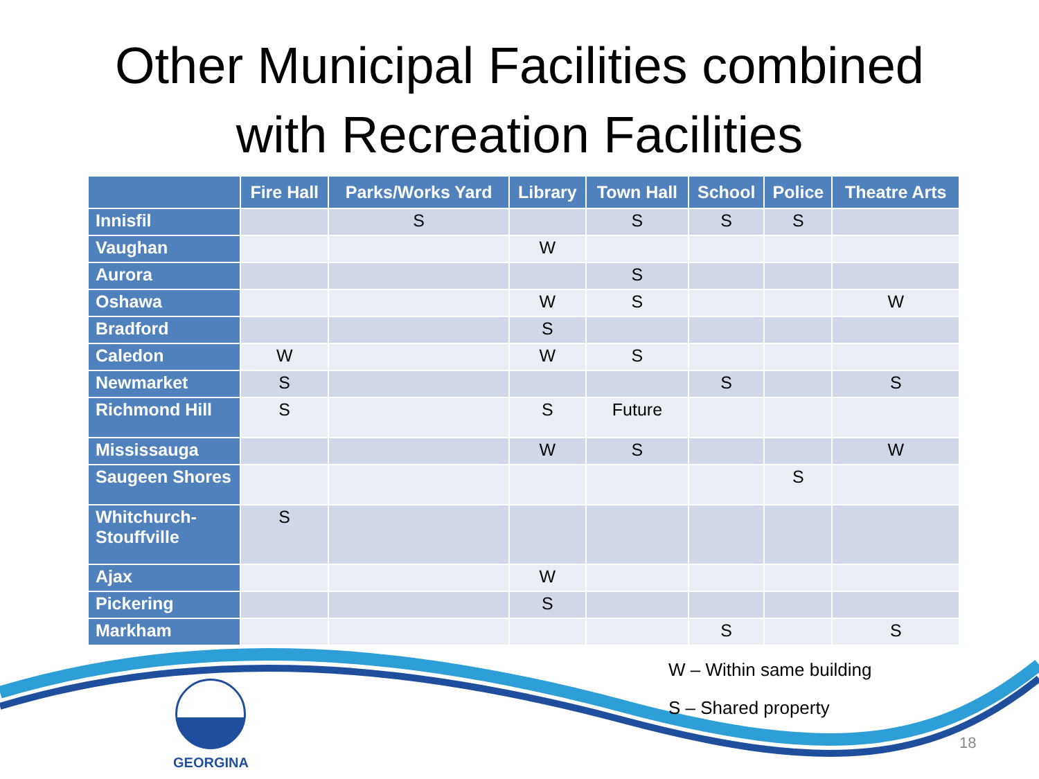Other Municipal Facilities combined
with Recreation Facilities
| | Fire Hall | Parks/Works Yard | Library | Town Hall | School | Police | Theatre Arts |
| --- | --- | --- | --- | --- | --- | --- | --- |
| Innisfil | | S | | S | S | S | |
| Vaughan | | | W | | | | |
| Aurora | | | | S | | | |
| Oshawa | | | W | S | | | W |
| Bradford | | | S | | | | |
| Caledon | W | | W | S | | | |
| Newmarket | S | | | | S | | S |
| Richmond Hill | S | | S | Future | | | |
| Mississauga | | | W | S | | | W |
| Saugeen Shores | | | | | | S | |
| Whitchurch-Stouffville | S | | | | | | |
| Ajax | | | W | | | | |
| Pickering | | | S | | | | |
| Markham | | | | | S | | S |
W – Within same building
S – Shared property
GEORGINA
18